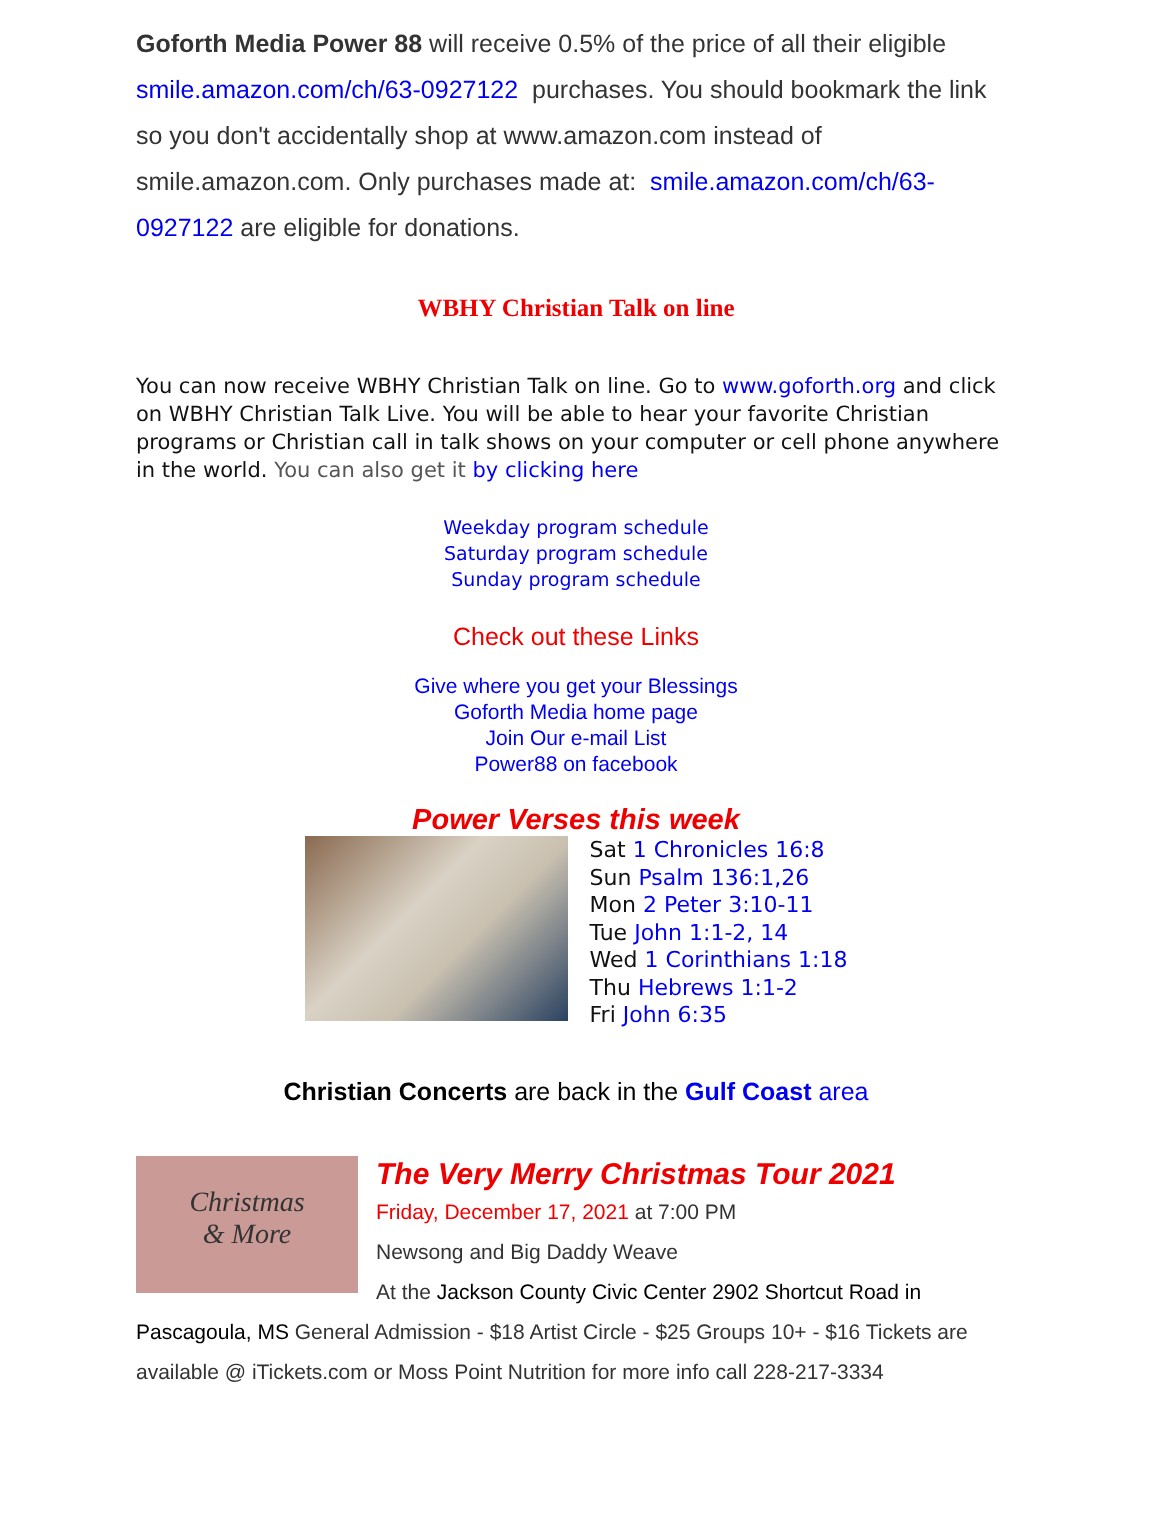Goforth Media Power 88 will receive 0.5% of the price of all their eligible smile.amazon.com/ch/63-0927122 purchases. You should bookmark the link so you don't accidentally shop at www.amazon.com instead of smile.amazon.com. Only purchases made at: smile.amazon.com/ch/63-0927122 are eligible for donations.
WBHY Christian Talk on line
You can now receive WBHY Christian Talk on line. Go to www.goforth.org and click on WBHY Christian Talk Live. You will be able to hear your favorite Christian programs or Christian call in talk shows on your computer or cell phone anywhere in the world. You can also get it by clicking here
Weekday program schedule
Saturday program schedule
Sunday program schedule
Check out these Links
Give where you get your Blessings
Goforth Media home page
Join Our e-mail List
Power88 on facebook
Power Verses this week
Sat 1 Chronicles 16:8
Sun Psalm 136:1,26
Mon 2 Peter 3:10-11
Tue John 1:1-2, 14
Wed 1 Corinthians 1:18
Thu Hebrews 1:1-2
Fri John 6:35
Christian Concerts are back in the Gulf Coast area
Christmas
& More
The Very Merry Christmas Tour 2021
Friday, December 17, 2021 at 7:00 PM
Newsong and Big Daddy Weave
At the Jackson County Civic Center 2902 Shortcut Road in Pascagoula, MS General Admission - $18 Artist Circle - $25 Groups 10+ - $16 Tickets are available @ iTickets.com or Moss Point Nutrition for more info call 228-217-3334